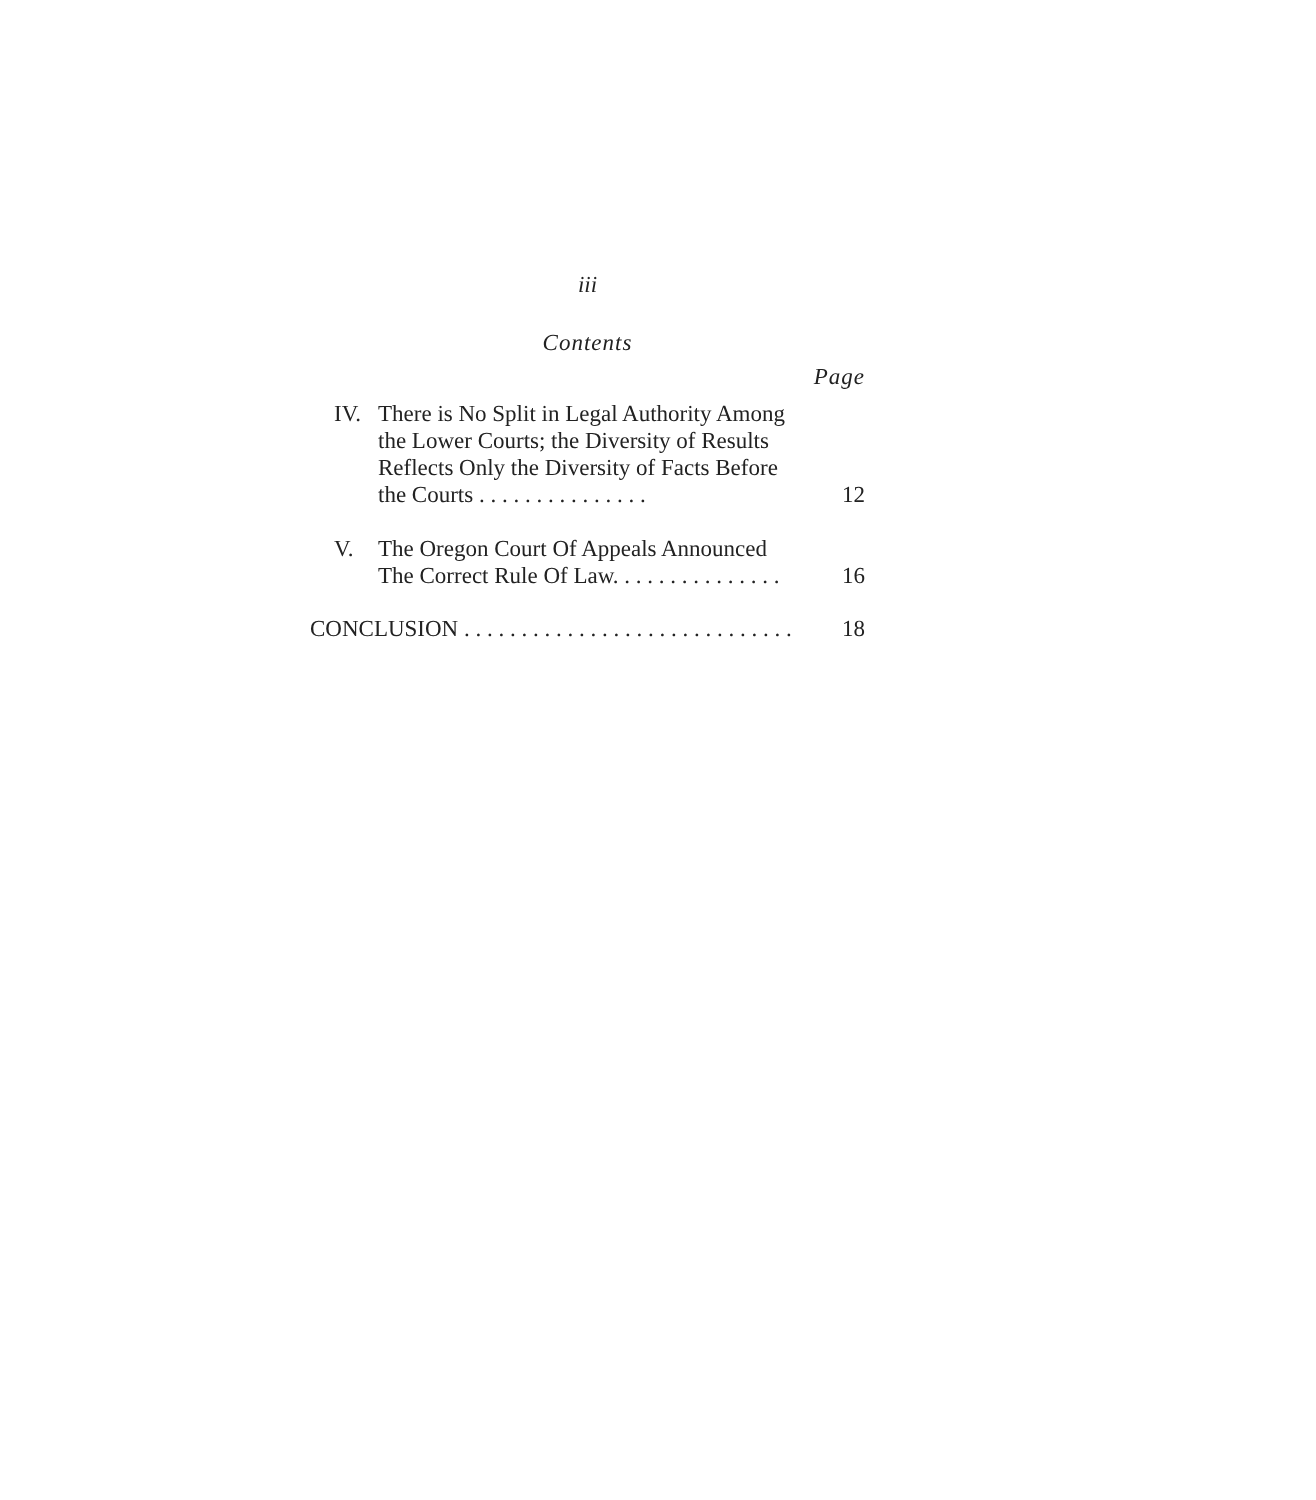iii
Contents
Page
IV. There is No Split in Legal Authority Among the Lower Courts; the Diversity of Results Reflects Only the Diversity of Facts Before the Courts . . . . . . . . . . . . . . .
12
V. The Oregon Court Of Appeals Announced The Correct Rule Of Law. . . . . . . . . . . . . . .
16
CONCLUSION . . . . . . . . . . . . . . . . . . . . . . . . . . . . .
18